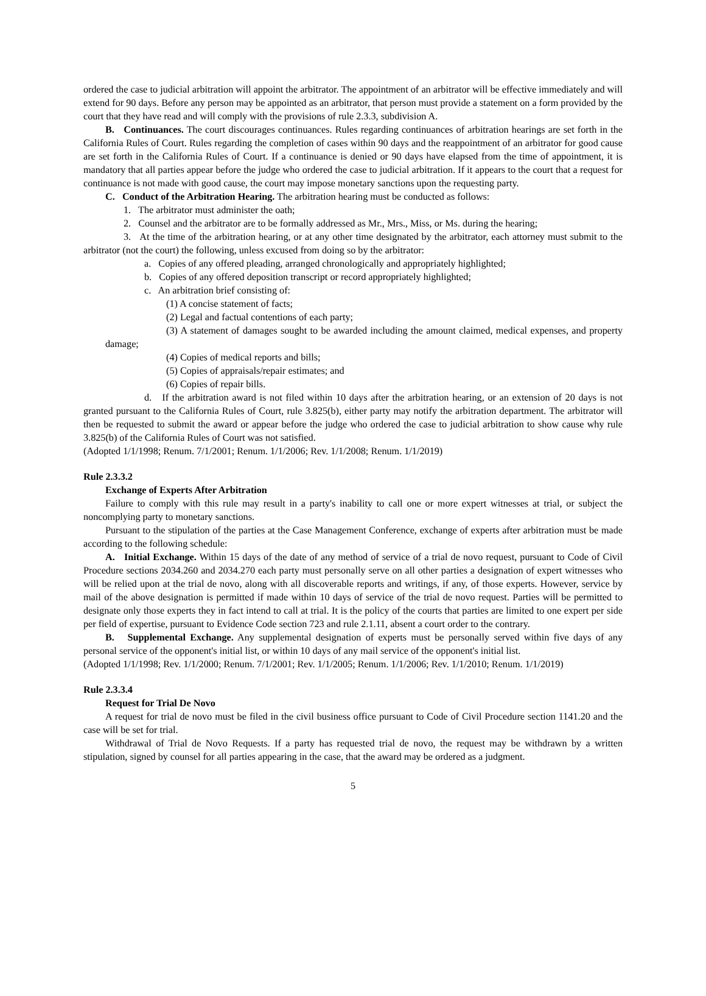ordered the case to judicial arbitration will appoint the arbitrator. The appointment of an arbitrator will be effective immediately and will extend for 90 days. Before any person may be appointed as an arbitrator, that person must provide a statement on a form provided by the court that they have read and will comply with the provisions of rule 2.3.3, subdivision A.
B. Continuances. The court discourages continuances. Rules regarding continuances of arbitration hearings are set forth in the California Rules of Court. Rules regarding the completion of cases within 90 days and the reappointment of an arbitrator for good cause are set forth in the California Rules of Court. If a continuance is denied or 90 days have elapsed from the time of appointment, it is mandatory that all parties appear before the judge who ordered the case to judicial arbitration. If it appears to the court that a request for continuance is not made with good cause, the court may impose monetary sanctions upon the requesting party.
C. Conduct of the Arbitration Hearing. The arbitration hearing must be conducted as follows:
1. The arbitrator must administer the oath;
2. Counsel and the arbitrator are to be formally addressed as Mr., Mrs., Miss, or Ms. during the hearing;
3. At the time of the arbitration hearing, or at any other time designated by the arbitrator, each attorney must submit to the arbitrator (not the court) the following, unless excused from doing so by the arbitrator:
a. Copies of any offered pleading, arranged chronologically and appropriately highlighted;
b. Copies of any offered deposition transcript or record appropriately highlighted;
c. An arbitration brief consisting of:
(1) A concise statement of facts;
(2) Legal and factual contentions of each party;
(3) A statement of damages sought to be awarded including the amount claimed, medical expenses, and property damage;
(4) Copies of medical reports and bills;
(5) Copies of appraisals/repair estimates; and
(6) Copies of repair bills.
d. If the arbitration award is not filed within 10 days after the arbitration hearing, or an extension of 20 days is not granted pursuant to the California Rules of Court, rule 3.825(b), either party may notify the arbitration department. The arbitrator will then be requested to submit the award or appear before the judge who ordered the case to judicial arbitration to show cause why rule 3.825(b) of the California Rules of Court was not satisfied.
(Adopted 1/1/1998; Renum. 7/1/2001; Renum. 1/1/2006; Rev. 1/1/2008; Renum. 1/1/2019)
Rule 2.3.3.2
Exchange of Experts After Arbitration
Failure to comply with this rule may result in a party's inability to call one or more expert witnesses at trial, or subject the noncomplying party to monetary sanctions.
Pursuant to the stipulation of the parties at the Case Management Conference, exchange of experts after arbitration must be made according to the following schedule:
A. Initial Exchange. Within 15 days of the date of any method of service of a trial de novo request, pursuant to Code of Civil Procedure sections 2034.260 and 2034.270 each party must personally serve on all other parties a designation of expert witnesses who will be relied upon at the trial de novo, along with all discoverable reports and writings, if any, of those experts. However, service by mail of the above designation is permitted if made within 10 days of service of the trial de novo request. Parties will be permitted to designate only those experts they in fact intend to call at trial. It is the policy of the courts that parties are limited to one expert per side per field of expertise, pursuant to Evidence Code section 723 and rule 2.1.11, absent a court order to the contrary.
B. Supplemental Exchange. Any supplemental designation of experts must be personally served within five days of any personal service of the opponent's initial list, or within 10 days of any mail service of the opponent's initial list.
(Adopted 1/1/1998; Rev. 1/1/2000; Renum. 7/1/2001; Rev. 1/1/2005; Renum. 1/1/2006; Rev. 1/1/2010; Renum. 1/1/2019)
Rule 2.3.3.4
Request for Trial De Novo
A request for trial de novo must be filed in the civil business office pursuant to Code of Civil Procedure section 1141.20 and the case will be set for trial.
Withdrawal of Trial de Novo Requests. If a party has requested trial de novo, the request may be withdrawn by a written stipulation, signed by counsel for all parties appearing in the case, that the award may be ordered as a judgment.
5